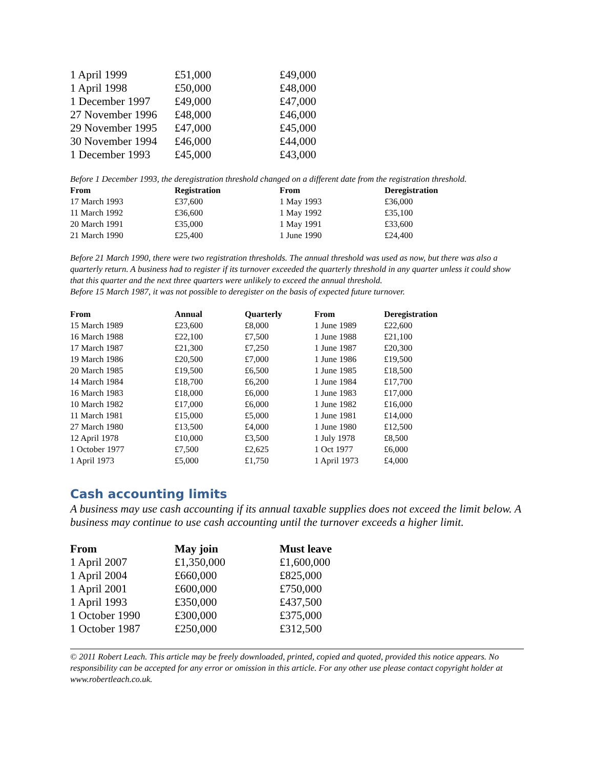| 1 April 1999 | £51,000 | £49,000 |
| 1 April 1998 | £50,000 | £48,000 |
| 1 December 1997 | £49,000 | £47,000 |
| 27 November 1996 | £48,000 | £46,000 |
| 29 November 1995 | £47,000 | £45,000 |
| 30 November 1994 | £46,000 | £44,000 |
| 1 December 1993 | £45,000 | £43,000 |
Before 1 December 1993, the deregistration threshold changed on a different date from the registration threshold.
| From | Registration | From | Deregistration |
| --- | --- | --- | --- |
| 17 March 1993 | £37,600 | 1 May 1993 | £36,000 |
| 11 March 1992 | £36,600 | 1 May 1992 | £35,100 |
| 20 March 1991 | £35,000 | 1 May 1991 | £33,600 |
| 21 March 1990 | £25,400 | 1 June 1990 | £24,400 |
Before 21 March 1990, there were two registration thresholds. The annual threshold was used as now, but there was also a quarterly return. A business had to register if its turnover exceeded the quarterly threshold in any quarter unless it could show that this quarter and the next three quarters were unlikely to exceed the annual threshold.
Before 15 March 1987, it was not possible to deregister on the basis of expected future turnover.
| From | Annual | Quarterly | From | Deregistration |
| --- | --- | --- | --- | --- |
| 15 March 1989 | £23,600 | £8,000 | 1 June 1989 | £22,600 |
| 16 March 1988 | £22,100 | £7,500 | 1 June 1988 | £21,100 |
| 17 March 1987 | £21,300 | £7,250 | 1 June 1987 | £20,300 |
| 19 March 1986 | £20,500 | £7,000 | 1 June 1986 | £19,500 |
| 20 March 1985 | £19,500 | £6,500 | 1 June 1985 | £18,500 |
| 14 March 1984 | £18,700 | £6,200 | 1 June 1984 | £17,700 |
| 16 March 1983 | £18,000 | £6,000 | 1 June 1983 | £17,000 |
| 10 March 1982 | £17,000 | £6,000 | 1 June 1982 | £16,000 |
| 11 March 1981 | £15,000 | £5,000 | 1 June 1981 | £14,000 |
| 27 March 1980 | £13,500 | £4,000 | 1 June 1980 | £12,500 |
| 12 April 1978 | £10,000 | £3,500 | 1 July 1978 | £8,500 |
| 1 October 1977 | £7,500 | £2,625 | 1 Oct 1977 | £6,000 |
| 1 April 1973 | £5,000 | £1,750 | 1 April 1973 | £4,000 |
Cash accounting limits
A business may use cash accounting if its annual taxable supplies does not exceed the limit below. A business may continue to use cash accounting until the turnover exceeds a higher limit.
| From | May join | Must leave |
| --- | --- | --- |
| 1 April 2007 | £1,350,000 | £1,600,000 |
| 1 April 2004 | £660,000 | £825,000 |
| 1 April 2001 | £600,000 | £750,000 |
| 1 April 1993 | £350,000 | £437,500 |
| 1 October 1990 | £300,000 | £375,000 |
| 1 October 1987 | £250,000 | £312,500 |
© 2011 Robert Leach. This article may be freely downloaded, printed, copied and quoted, provided this notice appears. No responsibility can be accepted for any error or omission in this article. For any other use please contact copyright holder at www.robertleach.co.uk.